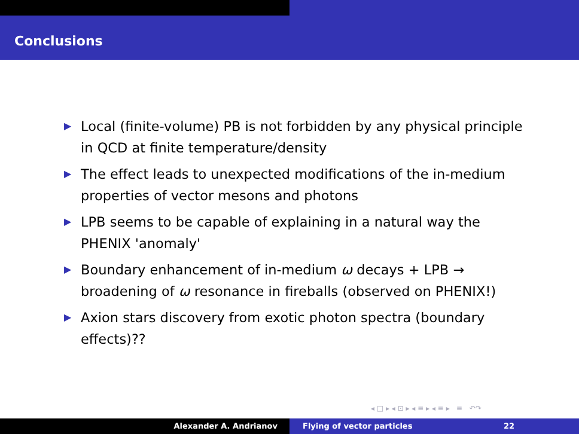Conclusions
▶ Local (finite-volume) PB is not forbidden by any physical principle in QCD at finite temperature/density
▶ The effect leads to unexpected modifications of the in-medium properties of vector mesons and photons
▶ LPB seems to be capable of explaining in a natural way the PHENIX 'anomaly'
▶ Boundary enhancement of in-medium ω decays + LPB → broadening of ω resonance in fireballs (observed on PHENIX!)
▶ Axion stars discovery from exotic photon spectra (boundary effects)??
◂ □ ▸ ◂ ⊡ ▸ ◂ ≡ ▸ ◂ ≡ ▸ ≡ ↶↷
Alexander A. Andrianov Flying of vector particles 22